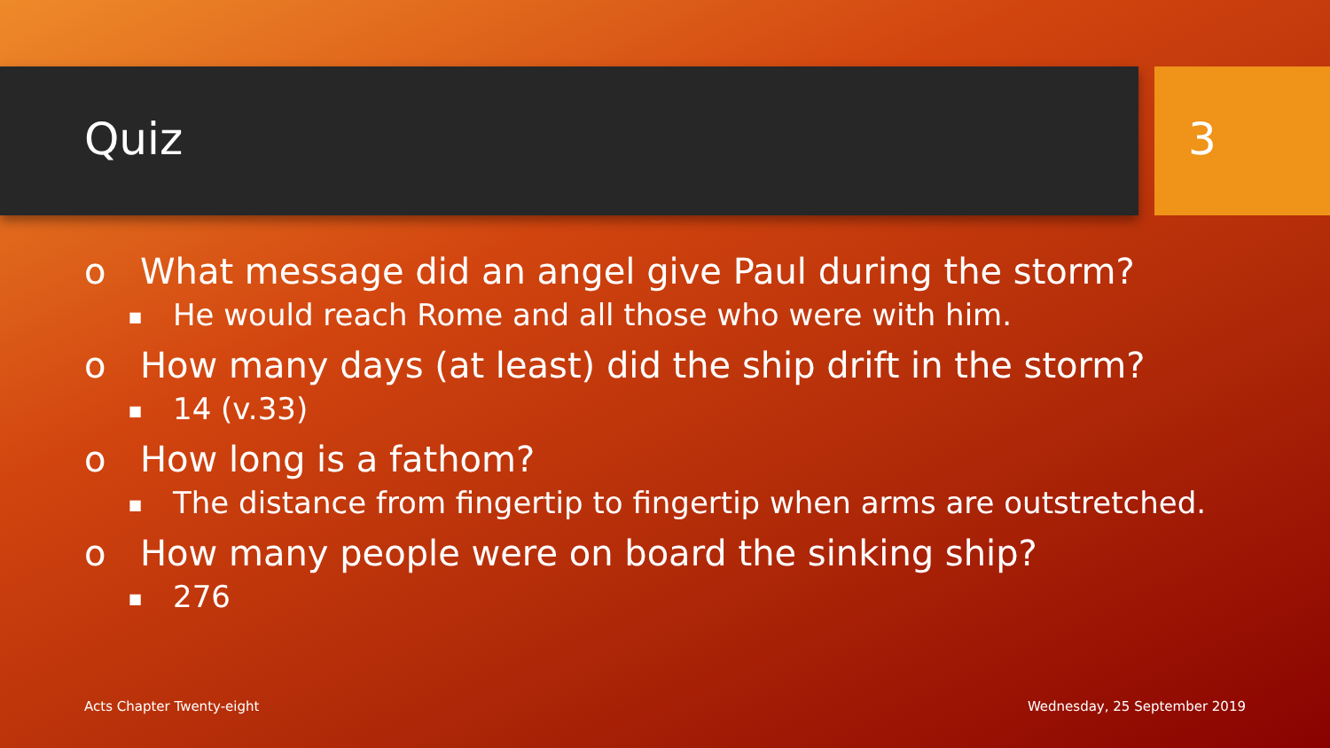Quiz 3
o What message did an angel give Paul during the storm?
■ He would reach Rome and all those who were with him.
o How many days (at least) did the ship drift in the storm?
■ 14 (v.33)
o How long is a fathom?
■ The distance from fingertip to fingertip when arms are outstretched.
o How many people were on board the sinking ship?
■ 276
Acts Chapter Twenty-eight Wednesday, 25 September 2019